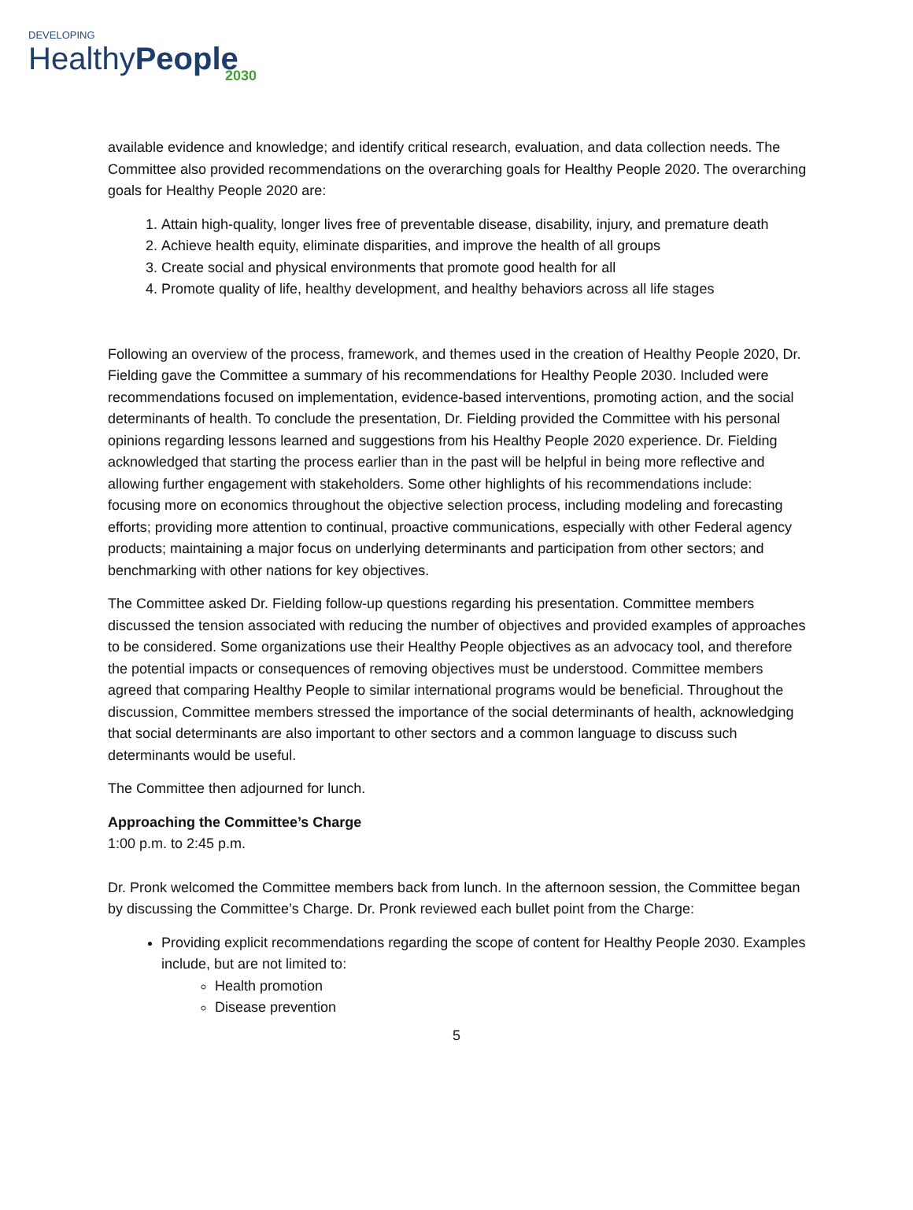DEVELOPING
HealthyPeople
2030
available evidence and knowledge; and identify critical research, evaluation, and data collection needs. The Committee also provided recommendations on the overarching goals for Healthy People 2020. The overarching goals for Healthy People 2020 are:
1. Attain high-quality, longer lives free of preventable disease, disability, injury, and premature death
2. Achieve health equity, eliminate disparities, and improve the health of all groups
3. Create social and physical environments that promote good health for all
4. Promote quality of life, healthy development, and healthy behaviors across all life stages
Following an overview of the process, framework, and themes used in the creation of Healthy People 2020, Dr. Fielding gave the Committee a summary of his recommendations for Healthy People 2030. Included were recommendations focused on implementation, evidence-based interventions, promoting action, and the social determinants of health. To conclude the presentation, Dr. Fielding provided the Committee with his personal opinions regarding lessons learned and suggestions from his Healthy People 2020 experience. Dr. Fielding acknowledged that starting the process earlier than in the past will be helpful in being more reflective and allowing further engagement with stakeholders. Some other highlights of his recommendations include: focusing more on economics throughout the objective selection process, including modeling and forecasting efforts; providing more attention to continual, proactive communications, especially with other Federal agency products; maintaining a major focus on underlying determinants and participation from other sectors; and benchmarking with other nations for key objectives.
The Committee asked Dr. Fielding follow-up questions regarding his presentation. Committee members discussed the tension associated with reducing the number of objectives and provided examples of approaches to be considered. Some organizations use their Healthy People objectives as an advocacy tool, and therefore the potential impacts or consequences of removing objectives must be understood. Committee members agreed that comparing Healthy People to similar international programs would be beneficial. Throughout the discussion, Committee members stressed the importance of the social determinants of health, acknowledging that social determinants are also important to other sectors and a common language to discuss such determinants would be useful.
The Committee then adjourned for lunch.
Approaching the Committee’s Charge
1:00 p.m. to 2:45 p.m.
Dr. Pronk welcomed the Committee members back from lunch. In the afternoon session, the Committee began by discussing the Committee’s Charge. Dr. Pronk reviewed each bullet point from the Charge:
Providing explicit recommendations regarding the scope of content for Healthy People 2030. Examples include, but are not limited to:
Health promotion
Disease prevention
5